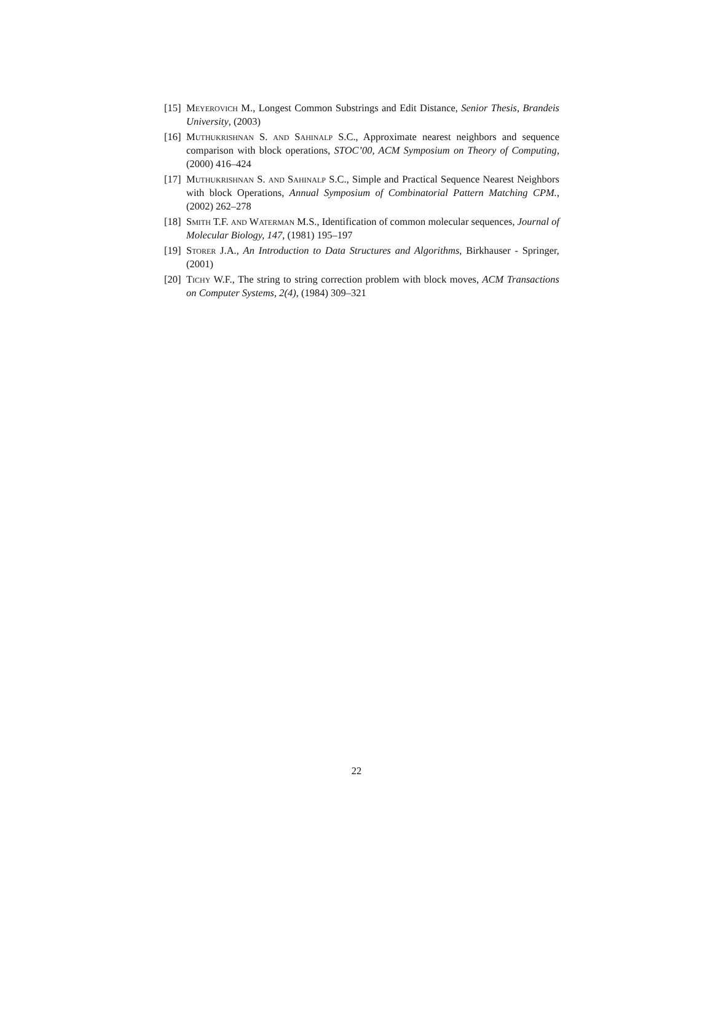[15] Meyerovich M., Longest Common Substrings and Edit Distance, Senior Thesis, Brandeis University, (2003)
[16] Muthukrishnan S. and Sahinalp S.C., Approximate nearest neighbors and sequence comparison with block operations, STOC’00, ACM Symposium on Theory of Computing, (2000) 416–424
[17] Muthukrishnan S. and Sahinalp S.C., Simple and Practical Sequence Nearest Neighbors with block Operations, Annual Symposium of Combinatorial Pattern Matching CPM., (2002) 262–278
[18] Smith T.F. and Waterman M.S., Identification of common molecular sequences, Journal of Molecular Biology, 147, (1981) 195–197
[19] Storer J.A., An Introduction to Data Structures and Algorithms, Birkhauser - Springer, (2001)
[20] Tichy W.F., The string to string correction problem with block moves, ACM Transactions on Computer Systems, 2(4), (1984) 309–321
22